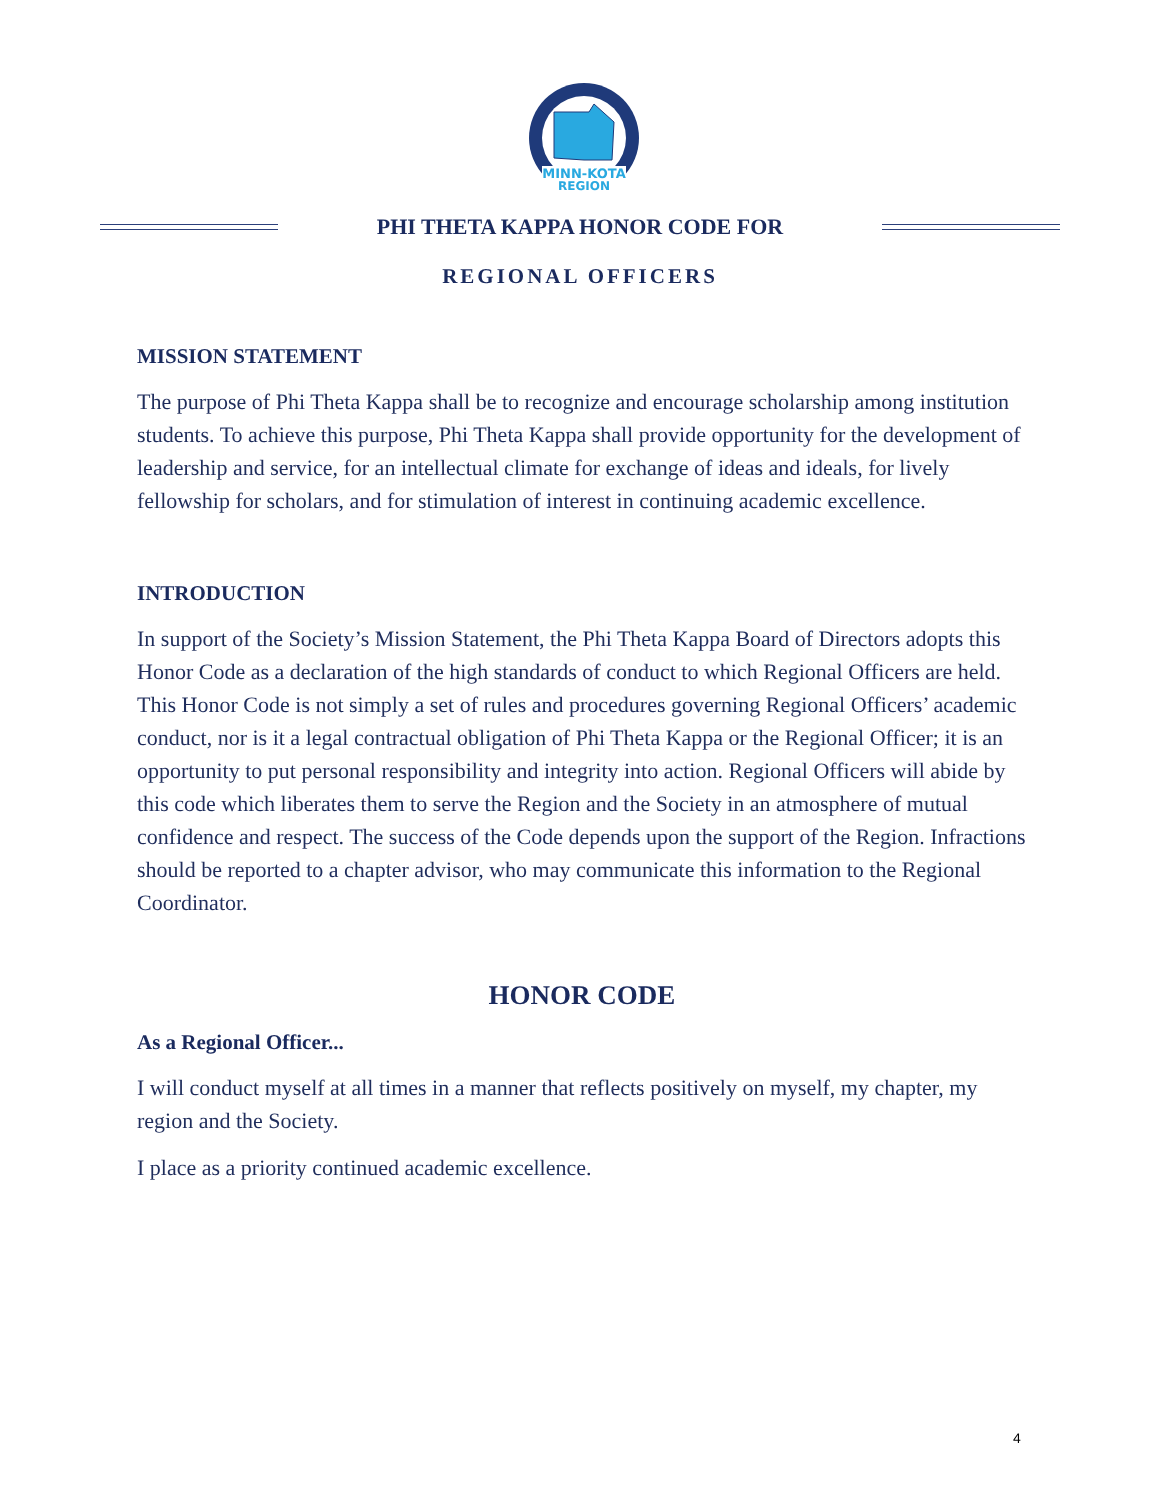MINN-KOTA
REGION
PHI THETA KAPPA HONOR CODE FOR
REGIONAL OFFICERS
MISSION STATEMENT
The purpose of Phi Theta Kappa shall be to recognize and encourage scholarship among institution students. To achieve this purpose, Phi Theta Kappa shall provide opportunity for the development of leadership and service, for an intellectual climate for exchange of ideas and ideals, for lively fellowship for scholars, and for stimulation of interest in continuing academic excellence.
INTRODUCTION
In support of the Society’s Mission Statement, the Phi Theta Kappa Board of Directors adopts this Honor Code as a declaration of the high standards of conduct to which Regional Officers are held. This Honor Code is not simply a set of rules and procedures governing Regional Officers’ academic conduct, nor is it a legal contractual obligation of Phi Theta Kappa or the Regional Officer; it is an opportunity to put personal responsibility and integrity into action. Regional Officers will abide by this code which liberates them to serve the Region and the Society in an atmosphere of mutual confidence and respect. The success of the Code depends upon the support of the Region. Infractions should be reported to a chapter advisor, who may communicate this information to the Regional Coordinator.
HONOR CODE
As a Regional Officer...
I will conduct myself at all times in a manner that reflects positively on myself, my chapter, my region and the Society.
I place as a priority continued academic excellence.
4